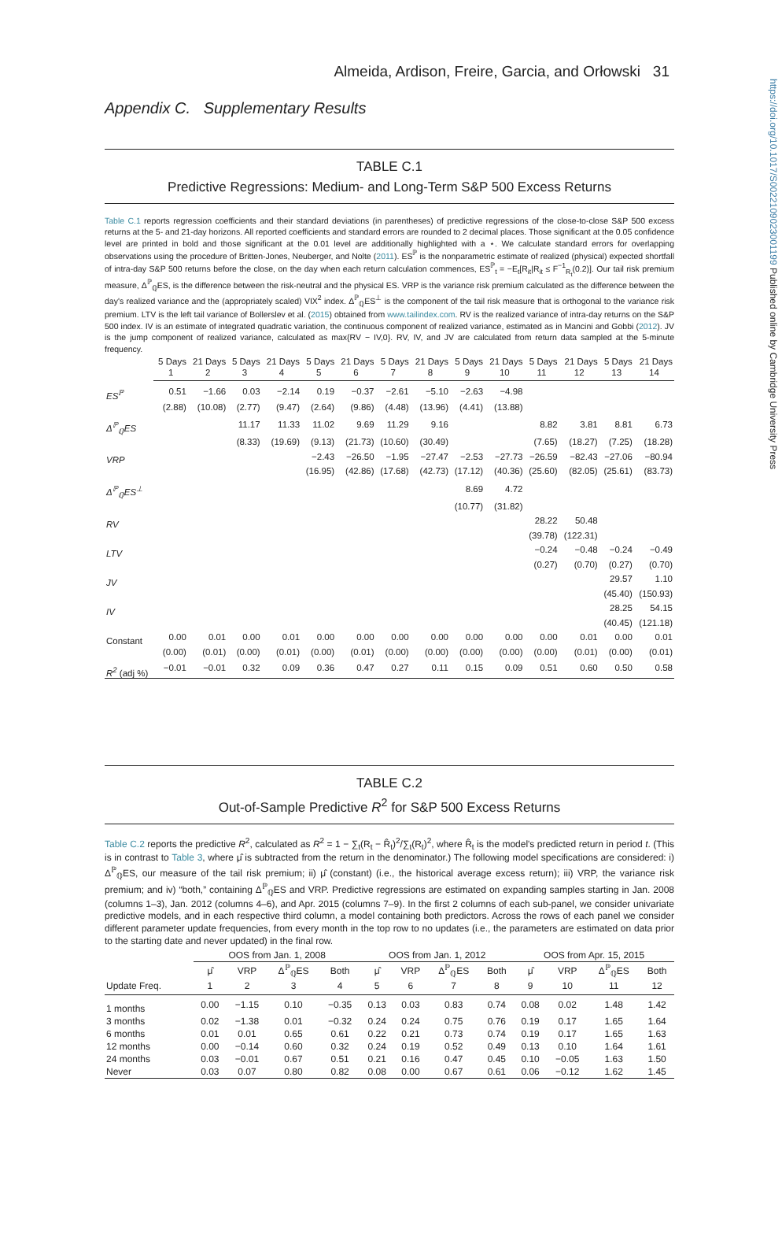https://doi.org/10.1017/S0022109023001199 Published online by Cambridge University Press
Almeida, Ardison, Freire, Garcia, and Orłowski 31
Appendix C. Supplementary Results
TABLE C.1
Predictive Regressions: Medium- and Long-Term S&P 500 Excess Returns
Table C.1 reports regression coefficients and their standard deviations (in parentheses) of predictive regressions of the close-to-close S&P 500 excess returns at the 5- and 21-day horizons. All reported coefficients and standard errors are rounded to 2 decimal places. Those significant at the 0.05 confidence level are printed in bold and those significant at the 0.01 level are additionally highlighted with a ⋆. We calculate standard errors for overlapping observations using the procedure of Britten-Jones, Neuberger, and Nolte (2011). ES<sup>ℙ</sup> is the nonparametric estimate of realized (physical) expected shortfall of intra-day S&P 500 returns before the close, on the day when each return calculation commences, ES<sup>ℙ</sup><sub>t</sub> = −E<sub>t</sub>[R<sub>it</sub>|R<sub>it</sub> ≤ F<sup>−1</sup><sub>R<sub>t</sub></sub>(0.2)]. Our tail risk premium measure, Δ<sup>ℙ</sup><sub>ℚ</sub>ES, is the difference between the risk-neutral and the physical ES. VRP is the variance risk premium calculated as the difference between the day's realized variance and the (appropriately scaled) VIX<sup>2</sup> index. Δ<sup>ℙ</sup><sub>ℚ</sub>ES<sup>⊥</sup> is the component of the tail risk measure that is orthogonal to the variance risk premium. LTV is the left tail variance of Bollerslev et al. (2015) obtained from www.tailindex.com. RV is the realized variance of intra-day returns on the S&P 500 index. IV is an estimate of integrated quadratic variation, the continuous component of realized variance, estimated as in Mancini and Gobbi (2012). JV is the jump component of realized variance, calculated as max{RV − IV,0}. RV, IV, and JV are calculated from return data sampled at the 5-minute frequency.
| | 5 Days | 21 Days | 5 Days | 21 Days | 5 Days | 21 Days | 5 Days | 21 Days | 5 Days | 21 Days | 5 Days | 21 Days | 5 Days | 21 Days |
| --- | --- | --- | --- | --- | --- | --- | --- | --- | --- | --- | --- | --- | --- | --- |
| | 1 | 2 | 3 | 4 | 5 | 6 | 7 | 8 | 9 | 10 | 11 | 12 | 13 | 14 |
| ES<sup>ℙ</sup> | 0.51 | −1.66 | 0.03 | −2.14 | 0.19 | −0.37 | −2.61 | −5.10 | −2.63 | −4.98 | | | | |
| | (2.88) | (10.08) | (2.77) | (9.47) | (2.64) | (9.86) | (4.48) | (13.96) | (4.41) | (13.88) | | | | |
| Δ<sup>ℙ</sup><sub>ℚ</sub>ES | | | 11.17 | 11.33 | 11.02 | 9.69 | 11.29 | 9.16 | | | 8.82 | 3.81 | 8.81 | 6.73 |
| | | | (8.33) | (19.69) | (9.13) | (21.73) | (10.60) | (30.49) | | | (7.65) | (18.27) | (7.25) | (18.28) |
| VRP | | | | | −2.43 | −26.50 | −1.95 | −27.47 | −2.53 | −27.73 | −26.59 | −82.43 | −27.06 | −80.94 |
| | | | | | (16.95) | (42.86) | (17.68) | (42.73) | (17.12) | (40.36) | (25.60) | (82.05) | (25.61) | (83.73) |
| Δ<sup>ℙ</sup><sub>ℚ</sub>ES<sup>⊥</sup> | | | | | | | | | 8.69 | 4.72 | | | | |
| | | | | | | | | | (10.77) | (31.82) | | | | |
| RV | | | | | | | | | | | 28.22 | 50.48 | | |
| | | | | | | | | | | | (39.78) | (122.31) | | |
| LTV | | | | | | | | | | | −0.24 | −0.48 | −0.24 | −0.49 |
| | | | | | | | | | | | (0.27) | (0.70) | (0.27) | (0.70) |
| JV | | | | | | | | | | | | | 29.57 | 1.10 |
| | | | | | | | | | | | | | (45.40) | (150.93) |
| IV | | | | | | | | | | | | | 28.25 | 54.15 |
| | | | | | | | | | | | | | (40.45) | (121.18) |
| Constant | 0.00 | 0.01 | 0.00 | 0.01 | 0.00 | 0.00 | 0.00 | 0.00 | 0.00 | 0.00 | 0.00 | 0.01 | 0.00 | 0.01 |
| | (0.00) | (0.01) | (0.00) | (0.01) | (0.00) | (0.01) | (0.00) | (0.00) | (0.00) | (0.00) | (0.00) | (0.01) | (0.00) | (0.01) |
| R<sup>2</sup> (adj %) | −0.01 | −0.01 | 0.32 | 0.09 | 0.36 | 0.47 | 0.27 | 0.11 | 0.15 | 0.09 | 0.51 | 0.60 | 0.50 | 0.58 |
TABLE C.2
Out-of-Sample Predictive R<sup>2</sup> for S&P 500 Excess Returns
Table C.2 reports the predictive R<sup>2</sup>, calculated as R<sup>2</sup> = 1 − ∑<sub>t</sub>(R<sub>t</sub> − R̂<sub>t</sub>)<sup>2</sup>/∑<sub>t</sub>(R<sub>t</sub>)<sup>2</sup>, where R̂<sub>t</sub> is the model's predicted return in period t. (This is in contrast to Table 3, where μ̂ is subtracted from the return in the denominator.) The following model specifications are considered: i) Δ<sup>ℙ</sup><sub>ℚ</sub>ES, our measure of the tail risk premium; ii) μ̂ (constant) (i.e., the historical average excess return); iii) VRP, the variance risk premium; and iv) “both,” containing Δ<sup>ℙ</sup><sub>ℚ</sub>ES and VRP. Predictive regressions are estimated on expanding samples starting in Jan. 2008 (columns 1–3), Jan. 2012 (columns 4–6), and Apr. 2015 (columns 7–9). In the first 2 columns of each sub-panel, we consider univariate predictive models, and in each respective third column, a model containing both predictors. Across the rows of each panel we consider different parameter update frequencies, from every month in the top row to no updates (i.e., the parameters are estimated on data prior to the starting date and never updated) in the final row.
| | OOS from Jan. 1, 2008 | | | | OOS from Jan. 1, 2012 | | | | OOS from Apr. 15, 2015 | | | |
| --- | --- | --- | --- | --- | --- | --- | --- | --- | --- | --- | --- | --- |
| | μ̂ | VRP | Δ<sup>ℙ</sup><sub>ℚ</sub>ES | Both | μ̂ | VRP | Δ<sup>ℙ</sup><sub>ℚ</sub>ES | Both | μ̂ | VRP | Δ<sup>ℙ</sup><sub>ℚ</sub>ES | Both |
| Update Freq. | 1 | 2 | 3 | 4 | 5 | 6 | 7 | 8 | 9 | 10 | 11 | 12 |
| 1 months | 0.00 | −1.15 | 0.10 | −0.35 | 0.13 | 0.03 | 0.83 | 0.74 | 0.08 | 0.02 | 1.48 | 1.42 |
| 3 months | 0.02 | −1.38 | 0.01 | −0.32 | 0.24 | 0.24 | 0.75 | 0.76 | 0.19 | 0.17 | 1.65 | 1.64 |
| 6 months | 0.01 | 0.01 | 0.65 | 0.61 | 0.22 | 0.21 | 0.73 | 0.74 | 0.19 | 0.17 | 1.65 | 1.63 |
| 12 months | 0.00 | −0.14 | 0.60 | 0.32 | 0.24 | 0.19 | 0.52 | 0.49 | 0.13 | 0.10 | 1.64 | 1.61 |
| 24 months | 0.03 | −0.01 | 0.67 | 0.51 | 0.21 | 0.16 | 0.47 | 0.45 | 0.10 | −0.05 | 1.63 | 1.50 |
| Never | 0.03 | 0.07 | 0.80 | 0.82 | 0.08 | 0.00 | 0.67 | 0.61 | 0.06 | −0.12 | 1.62 | 1.45 |